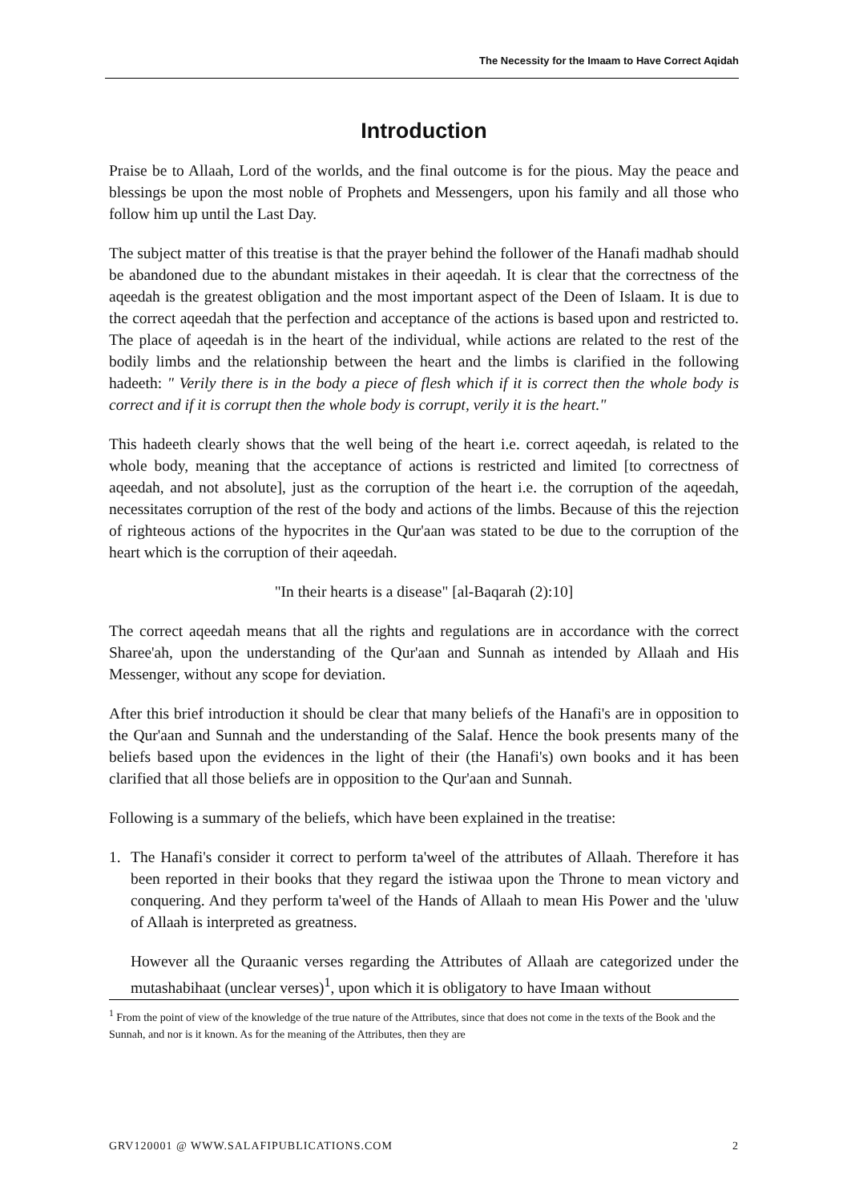The Necessity for the Imaam to Have Correct Aqidah
Introduction
Praise be to Allaah, Lord of the worlds, and the final outcome is for the pious. May the peace and blessings be upon the most noble of Prophets and Messengers, upon his family and all those who follow him up until the Last Day.
The subject matter of this treatise is that the prayer behind the follower of the Hanafi madhab should be abandoned due to the abundant mistakes in their aqeedah. It is clear that the correctness of the aqeedah is the greatest obligation and the most important aspect of the Deen of Islaam. It is due to the correct aqeedah that the perfection and acceptance of the actions is based upon and restricted to. The place of aqeedah is in the heart of the individual, while actions are related to the rest of the bodily limbs and the relationship between the heart and the limbs is clarified in the following hadeeth: " Verily there is in the body a piece of flesh which if it is correct then the whole body is correct and if it is corrupt then the whole body is corrupt, verily it is the heart."
This hadeeth clearly shows that the well being of the heart i.e. correct aqeedah, is related to the whole body, meaning that the acceptance of actions is restricted and limited [to correctness of aqeedah, and not absolute], just as the corruption of the heart i.e. the corruption of the aqeedah, necessitates corruption of the rest of the body and actions of the limbs. Because of this the rejection of righteous actions of the hypocrites in the Qur'aan was stated to be due to the corruption of the heart which is the corruption of their aqeedah.
"In their hearts is a disease" [al-Baqarah (2):10]
The correct aqeedah means that all the rights and regulations are in accordance with the correct Sharee'ah, upon the understanding of the Qur'aan and Sunnah as intended by Allaah and His Messenger, without any scope for deviation.
After this brief introduction it should be clear that many beliefs of the Hanafi's are in opposition to the Qur'aan and Sunnah and the understanding of the Salaf. Hence the book presents many of the beliefs based upon the evidences in the light of their (the Hanafi's) own books and it has been clarified that all those beliefs are in opposition to the Qur'aan and Sunnah.
Following is a summary of the beliefs, which have been explained in the treatise:
1. The Hanafi's consider it correct to perform ta'weel of the attributes of Allaah. Therefore it has been reported in their books that they regard the istiwaa upon the Throne to mean victory and conquering. And they perform ta'weel of the Hands of Allaah to mean His Power and the 'uluw of Allaah is interpreted as greatness.
However all the Quraanic verses regarding the Attributes of Allaah are categorized under the mutashabihaat (unclear verses)<sup>1</sup>, upon which it is obligatory to have Imaan without
<sup>1</sup> From the point of view of the knowledge of the true nature of the Attributes, since that does not come in the texts of the Book and the Sunnah, and nor is it known. As for the meaning of the Attributes, then they are
GRV120001 @ WWW.SALAFIPUBLICATIONS.COM 2